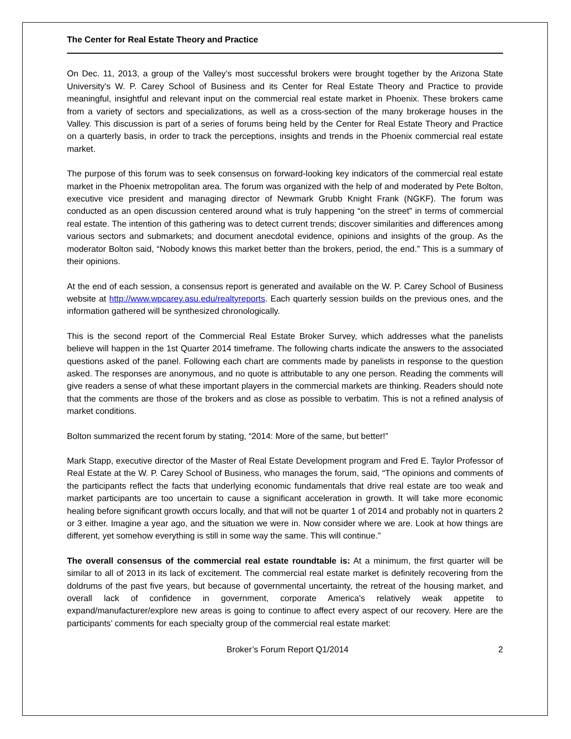The Center for Real Estate Theory and Practice
On Dec. 11, 2013, a group of the Valley’s most successful brokers were brought together by the Arizona State University’s W. P. Carey School of Business and its Center for Real Estate Theory and Practice to provide meaningful, insightful and relevant input on the commercial real estate market in Phoenix. These brokers came from a variety of sectors and specializations, as well as a cross-section of the many brokerage houses in the Valley. This discussion is part of a series of forums being held by the Center for Real Estate Theory and Practice on a quarterly basis, in order to track the perceptions, insights and trends in the Phoenix commercial real estate market.
The purpose of this forum was to seek consensus on forward-looking key indicators of the commercial real estate market in the Phoenix metropolitan area. The forum was organized with the help of and moderated by Pete Bolton, executive vice president and managing director of Newmark Grubb Knight Frank (NGKF). The forum was conducted as an open discussion centered around what is truly happening “on the street” in terms of commercial real estate. The intention of this gathering was to detect current trends; discover similarities and differences among various sectors and submarkets; and document anecdotal evidence, opinions and insights of the group. As the moderator Bolton said, “Nobody knows this market better than the brokers, period, the end.” This is a summary of their opinions.
At the end of each session, a consensus report is generated and available on the W. P. Carey School of Business website at http://www.wpcarey.asu.edu/realtyreports. Each quarterly session builds on the previous ones, and the information gathered will be synthesized chronologically.
This is the second report of the Commercial Real Estate Broker Survey, which addresses what the panelists believe will happen in the 1st Quarter 2014 timeframe. The following charts indicate the answers to the associated questions asked of the panel. Following each chart are comments made by panelists in response to the question asked. The responses are anonymous, and no quote is attributable to any one person. Reading the comments will give readers a sense of what these important players in the commercial markets are thinking. Readers should note that the comments are those of the brokers and as close as possible to verbatim. This is not a refined analysis of market conditions.
Bolton summarized the recent forum by stating, “2014: More of the same, but better!”
Mark Stapp, executive director of the Master of Real Estate Development program and Fred E. Taylor Professor of Real Estate at the W. P. Carey School of Business, who manages the forum, said, “The opinions and comments of the participants reflect the facts that underlying economic fundamentals that drive real estate are too weak and market participants are too uncertain to cause a significant acceleration in growth. It will take more economic healing before significant growth occurs locally, and that will not be quarter 1 of 2014 and probably not in quarters 2 or 3 either. Imagine a year ago, and the situation we were in. Now consider where we are. Look at how things are different, yet somehow everything is still in some way the same. This will continue.”
The overall consensus of the commercial real estate roundtable is: At a minimum, the first quarter will be similar to all of 2013 in its lack of excitement. The commercial real estate market is definitely recovering from the doldrums of the past five years, but because of governmental uncertainty, the retreat of the housing market, and overall lack of confidence in government, corporate America's relatively weak appetite to expand/manufacturer/explore new areas is going to continue to affect every aspect of our recovery. Here are the participants’ comments for each specialty group of the commercial real estate market:
Broker’s Forum Report Q1/2014 2